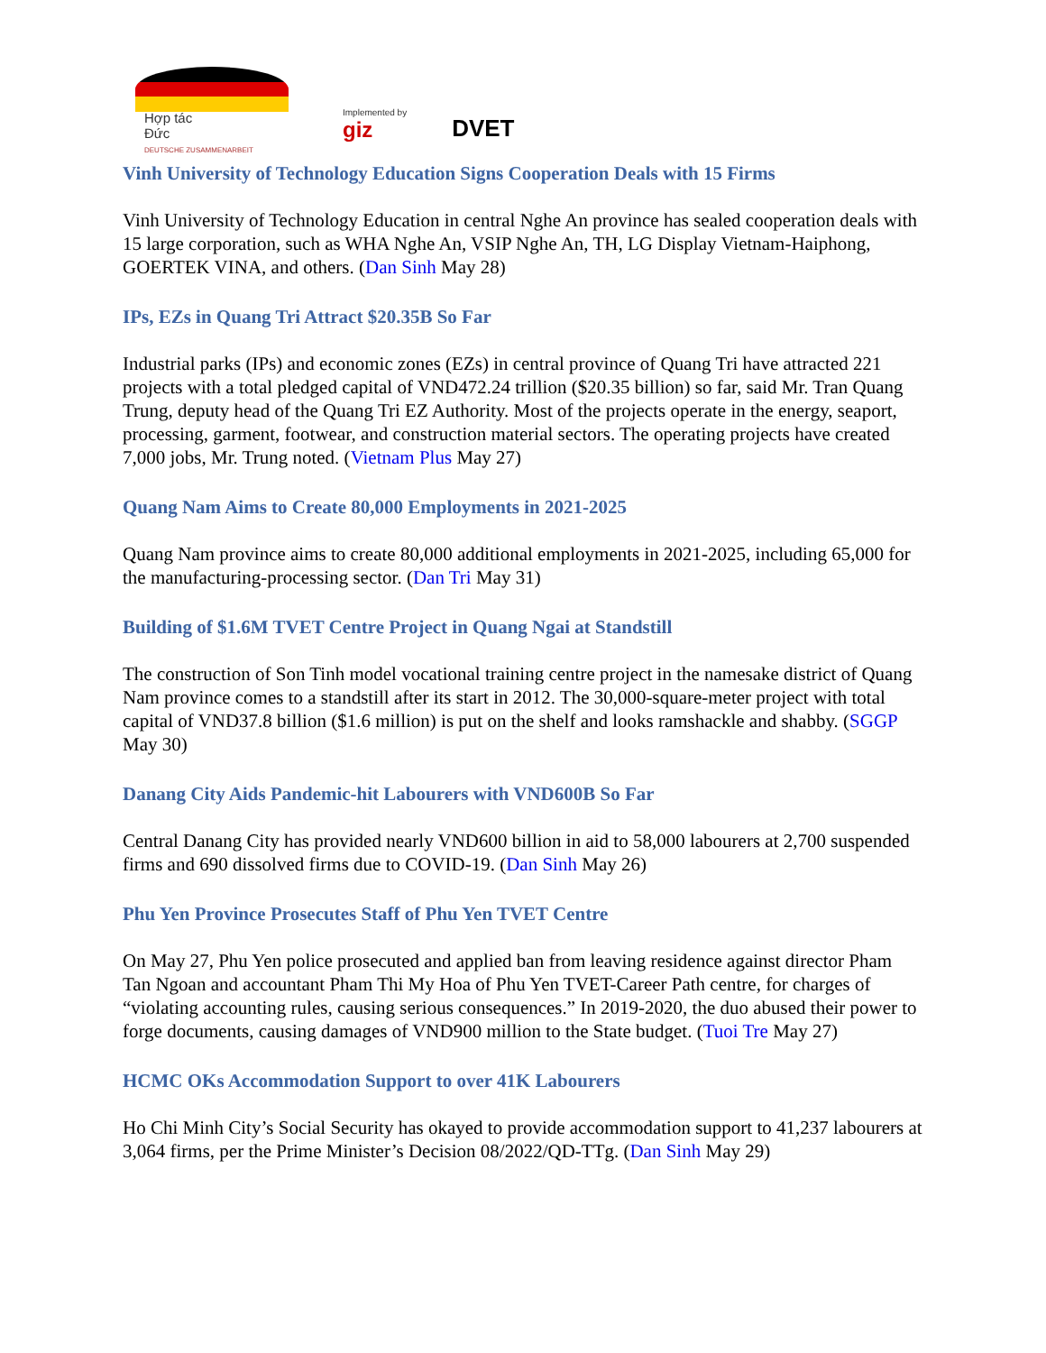Hợp tác
Đức
DEUTSCHE ZUSAMMENARBEIT
Implemented by
giz
DVET
Vinh University of Technology Education Signs Cooperation Deals with 15 Firms
Vinh University of Technology Education in central Nghe An province has sealed cooperation deals with 15 large corporation, such as WHA Nghe An, VSIP Nghe An, TH, LG Display Vietnam-Haiphong, GOERTEK VINA, and others. (Dan Sinh May 28)
IPs, EZs in Quang Tri Attract $20.35B So Far
Industrial parks (IPs) and economic zones (EZs) in central province of Quang Tri have attracted 221 projects with a total pledged capital of VND472.24 trillion ($20.35 billion) so far, said Mr. Tran Quang Trung, deputy head of the Quang Tri EZ Authority. Most of the projects operate in the energy, seaport, processing, garment, footwear, and construction material sectors. The operating projects have created 7,000 jobs, Mr. Trung noted. (Vietnam Plus May 27)
Quang Nam Aims to Create 80,000 Employments in 2021-2025
Quang Nam province aims to create 80,000 additional employments in 2021-2025, including 65,000 for the manufacturing-processing sector. (Dan Tri May 31)
Building of $1.6M TVET Centre Project in Quang Ngai at Standstill
The construction of Son Tinh model vocational training centre project in the namesake district of Quang Nam province comes to a standstill after its start in 2012. The 30,000-square-meter project with total capital of VND37.8 billion ($1.6 million) is put on the shelf and looks ramshackle and shabby. (SGGP May 30)
Danang City Aids Pandemic-hit Labourers with VND600B So Far
Central Danang City has provided nearly VND600 billion in aid to 58,000 labourers at 2,700 suspended firms and 690 dissolved firms due to COVID-19. (Dan Sinh May 26)
Phu Yen Province Prosecutes Staff of Phu Yen TVET Centre
On May 27, Phu Yen police prosecuted and applied ban from leaving residence against director Pham Tan Ngoan and accountant Pham Thi My Hoa of Phu Yen TVET-Career Path centre, for charges of “violating accounting rules, causing serious consequences.” In 2019-2020, the duo abused their power to forge documents, causing damages of VND900 million to the State budget. (Tuoi Tre May 27)
HCMC OKs Accommodation Support to over 41K Labourers
Ho Chi Minh City’s Social Security has okayed to provide accommodation support to 41,237 labourers at 3,064 firms, per the Prime Minister’s Decision 08/2022/QD-TTg. (Dan Sinh May 29)